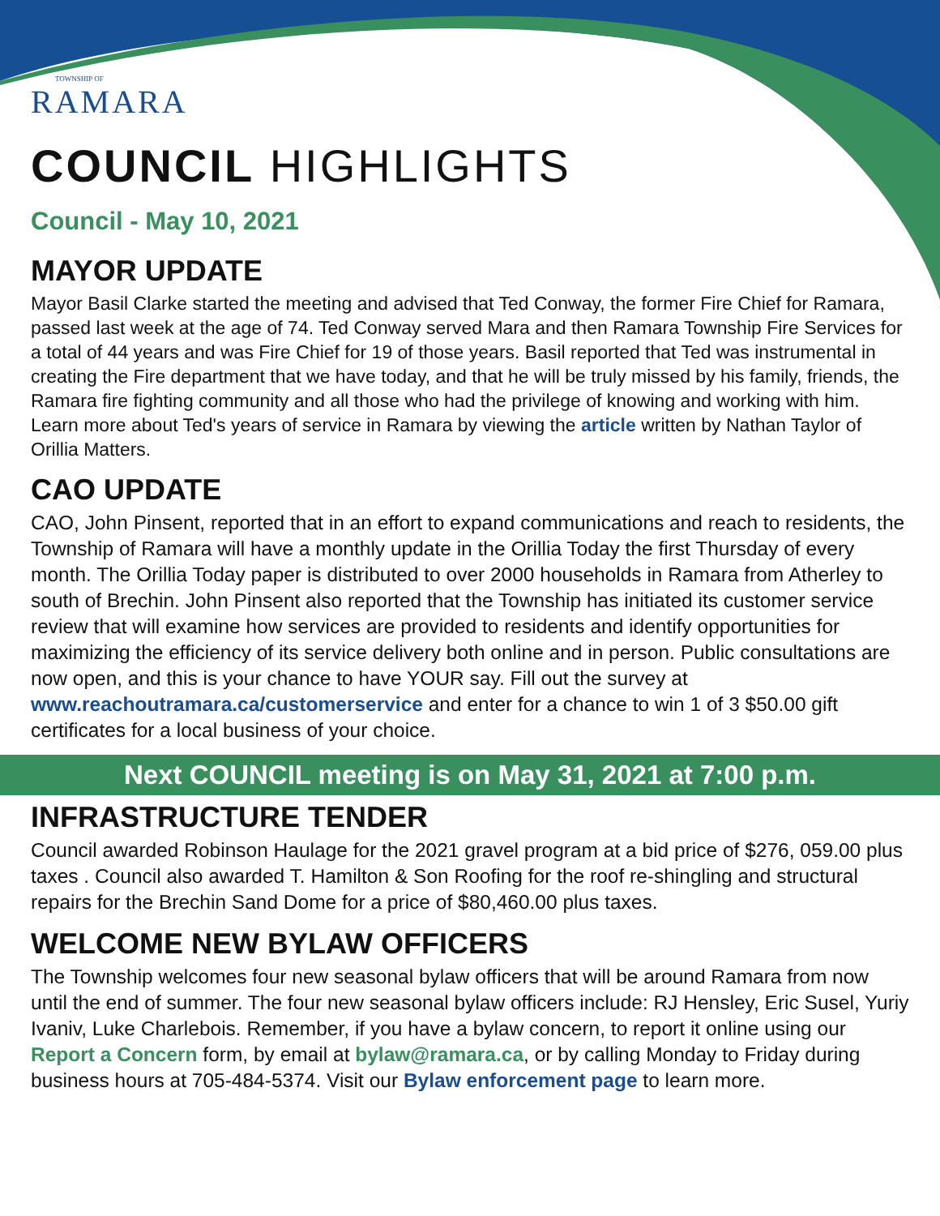TOWNSHIP OF
RAMARA
COUNCIL HIGHLIGHTS
Council - May 10, 2021
MAYOR UPDATE
Mayor Basil Clarke started the meeting and advised that Ted Conway, the former Fire Chief for Ramara, passed last week at the age of 74. Ted Conway served Mara and then Ramara Township Fire Services for a total of 44 years and was Fire Chief for 19 of those years. Basil reported that Ted was instrumental in creating the Fire department that we have today, and that he will be truly missed by his family, friends, the Ramara fire fighting community and all those who had the privilege of knowing and working with him. Learn more about Ted's years of service in Ramara by viewing the article written by Nathan Taylor of Orillia Matters.
CAO UPDATE
CAO, John Pinsent, reported that in an effort to expand communications and reach to residents, the Township of Ramara will have a monthly update in the Orillia Today the first Thursday of every month. The Orillia Today paper is distributed to over 2000 households in Ramara from Atherley to south of Brechin. John Pinsent also reported that the Township has initiated its customer service review that will examine how services are provided to residents and identify opportunities for maximizing the efficiency of its service delivery both online and in person. Public consultations are now open, and this is your chance to have YOUR say. Fill out the survey at www.reachoutramara.ca/customerservice and enter for a chance to win 1 of 3 $50.00 gift certificates for a local business of your choice.
Next COUNCIL meeting is on May 31, 2021 at 7:00 p.m.
INFRASTRUCTURE TENDER
Council awarded Robinson Haulage for the 2021 gravel program at a bid price of $276, 059.00 plus taxes . Council also awarded T. Hamilton & Son Roofing for the roof re-shingling and structural repairs for the Brechin Sand Dome for a price of $80,460.00 plus taxes.
WELCOME NEW BYLAW OFFICERS
The Township welcomes four new seasonal bylaw officers that will be around Ramara from now until the end of summer. The four new seasonal bylaw officers include: RJ Hensley, Eric Susel, Yuriy Ivaniv, Luke Charlebois. Remember, if you have a bylaw concern, to report it online using our Report a Concern form, by email at bylaw@ramara.ca, or by calling Monday to Friday during business hours at 705-484-5374. Visit our Bylaw enforcement page to learn more.